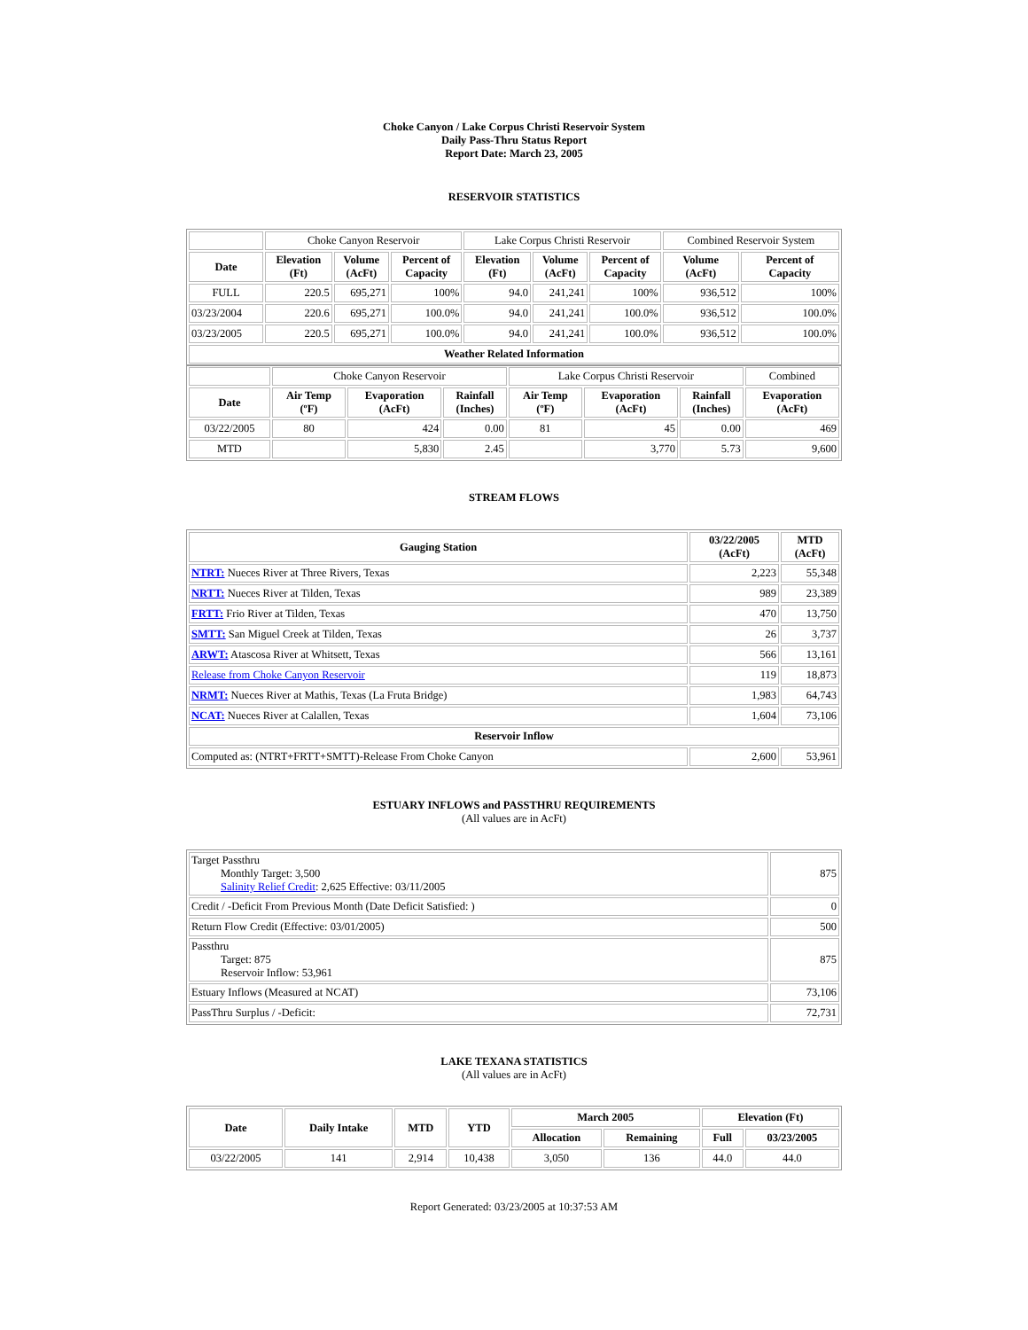Choke Canyon / Lake Corpus Christi Reservoir System
Daily Pass-Thru Status Report
Report Date: March 23, 2005
RESERVOIR STATISTICS
| | Choke Canyon Reservoir | | | Lake Corpus Christi Reservoir | | | Combined Reservoir System | |
| Date | Elevation (Ft) | Volume (AcFt) | Percent of Capacity | Elevation (Ft) | Volume (AcFt) | Percent of Capacity | Volume (AcFt) | Percent of Capacity |
| FULL | 220.5 | 695,271 | 100% | 94.0 | 241,241 | 100% | 936,512 | 100% |
| 03/23/2004 | 220.6 | 695,271 | 100.0% | 94.0 | 241,241 | 100.0% | 936,512 | 100.0% |
| 03/23/2005 | 220.5 | 695,271 | 100.0% | 94.0 | 241,241 | 100.0% | 936,512 | 100.0% |
| Weather Related Information | | | | | | | | |
| | Choke Canyon Reservoir | | | Lake Corpus Christi Reservoir | | | Combined |
| Date | Air Temp (ºF) | Evaporation (AcFt) | Rainfall (Inches) | Air Temp (ºF) | Evaporation (AcFt) | Rainfall (Inches) | Evaporation (AcFt) |
| 03/22/2005 | 80 | 424 | 0.00 | 81 | 45 | 0.00 | 469 |
| MTD | | 5,830 | 2.45 | | 3,770 | 5.73 | 9,600 |
STREAM FLOWS
| Gauging Station | 03/22/2005 (AcFt) | MTD (AcFt) |
| --- | --- | --- |
| NTRT: Nueces River at Three Rivers, Texas | 2,223 | 55,348 |
| NRTT: Nueces River at Tilden, Texas | 989 | 23,389 |
| FRTT: Frio River at Tilden, Texas | 470 | 13,750 |
| SMTT: San Miguel Creek at Tilden, Texas | 26 | 3,737 |
| ARWT: Atascosa River at Whitsett, Texas | 566 | 13,161 |
| Release from Choke Canyon Reservoir | 119 | 18,873 |
| NRMT: Nueces River at Mathis, Texas (La Fruta Bridge) | 1,983 | 64,743 |
| NCAT: Nueces River at Calallen, Texas | 1,604 | 73,106 |
| Reservoir Inflow | | |
| Computed as: (NTRT+FRTT+SMTT)-Release From Choke Canyon | 2,600 | 53,961 |
ESTUARY INFLOWS and PASSTHRU REQUIREMENTS
(All values are in AcFt)
| Target Passthru Monthly Target: 3,500 Salinity Relief Credit : 2,625 Effective: 03/11/2005 | 875 |
| Credit / -Deficit From Previous Month (Date Deficit Satisfied: ) | 0 |
| Return Flow Credit (Effective: 03/01/2005) | 500 |
| Passthru Target: 875 Reservoir Inflow: 53,961 | 875 |
| Estuary Inflows (Measured at NCAT) | 73,106 |
| PassThru Surplus / -Deficit: | 72,731 |
LAKE TEXANA STATISTICS
(All values are in AcFt)
| Date | Daily Intake | MTD | YTD | March 2005 | | Elevation (Ft) | |
| --- | --- | --- | --- | --- | --- | --- | --- |
| | | | | Allocation | Remaining | Full | 03/23/2005 |
| 03/22/2005 | 141 | 2,914 | 10,438 | 3,050 | 136 | 44.0 | 44.0 |
Report Generated: 03/23/2005 at 10:37:53 AM